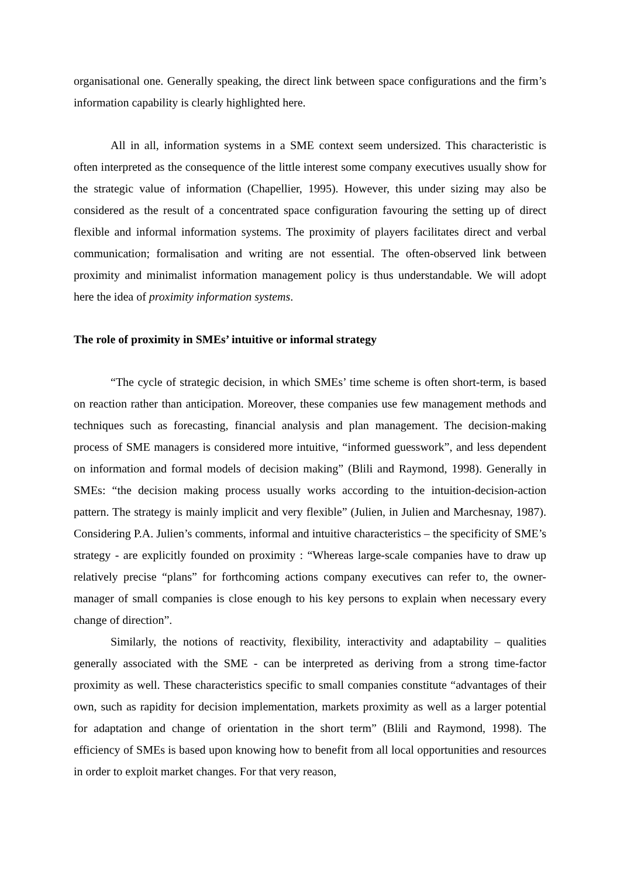organisational one. Generally speaking, the direct link between space configurations and the firm’s information capability is clearly highlighted here.
All in all, information systems in a SME context seem undersized. This characteristic is often interpreted as the consequence of the little interest some company executives usually show for the strategic value of information (Chapellier, 1995). However, this under sizing may also be considered as the result of a concentrated space configuration favouring the setting up of direct flexible and informal information systems. The proximity of players facilitates direct and verbal communication; formalisation and writing are not essential. The often-observed link between proximity and minimalist information management policy is thus understandable. We will adopt here the idea of proximity information systems.
The role of proximity in SMEs’ intuitive or informal strategy
“The cycle of strategic decision, in which SMEs’ time scheme is often short-term, is based on reaction rather than anticipation. Moreover, these companies use few management methods and techniques such as forecasting, financial analysis and plan management. The decision-making process of SME managers is considered more intuitive, “informed guesswork”, and less dependent on information and formal models of decision making” (Blili and Raymond, 1998). Generally in SMEs: “the decision making process usually works according to the intuition-decision-action pattern. The strategy is mainly implicit and very flexible” (Julien, in Julien and Marchesnay, 1987). Considering P.A. Julien’s comments, informal and intuitive characteristics – the specificity of SME’s strategy - are explicitly founded on proximity : “Whereas large-scale companies have to draw up relatively precise “plans” for forthcoming actions company executives can refer to, the owner-manager of small companies is close enough to his key persons to explain when necessary every change of direction”.
Similarly, the notions of reactivity, flexibility, interactivity and adaptability – qualities generally associated with the SME - can be interpreted as deriving from a strong time-factor proximity as well. These characteristics specific to small companies constitute “advantages of their own, such as rapidity for decision implementation, markets proximity as well as a larger potential for adaptation and change of orientation in the short term” (Blili and Raymond, 1998). The efficiency of SMEs is based upon knowing how to benefit from all local opportunities and resources in order to exploit market changes. For that very reason,